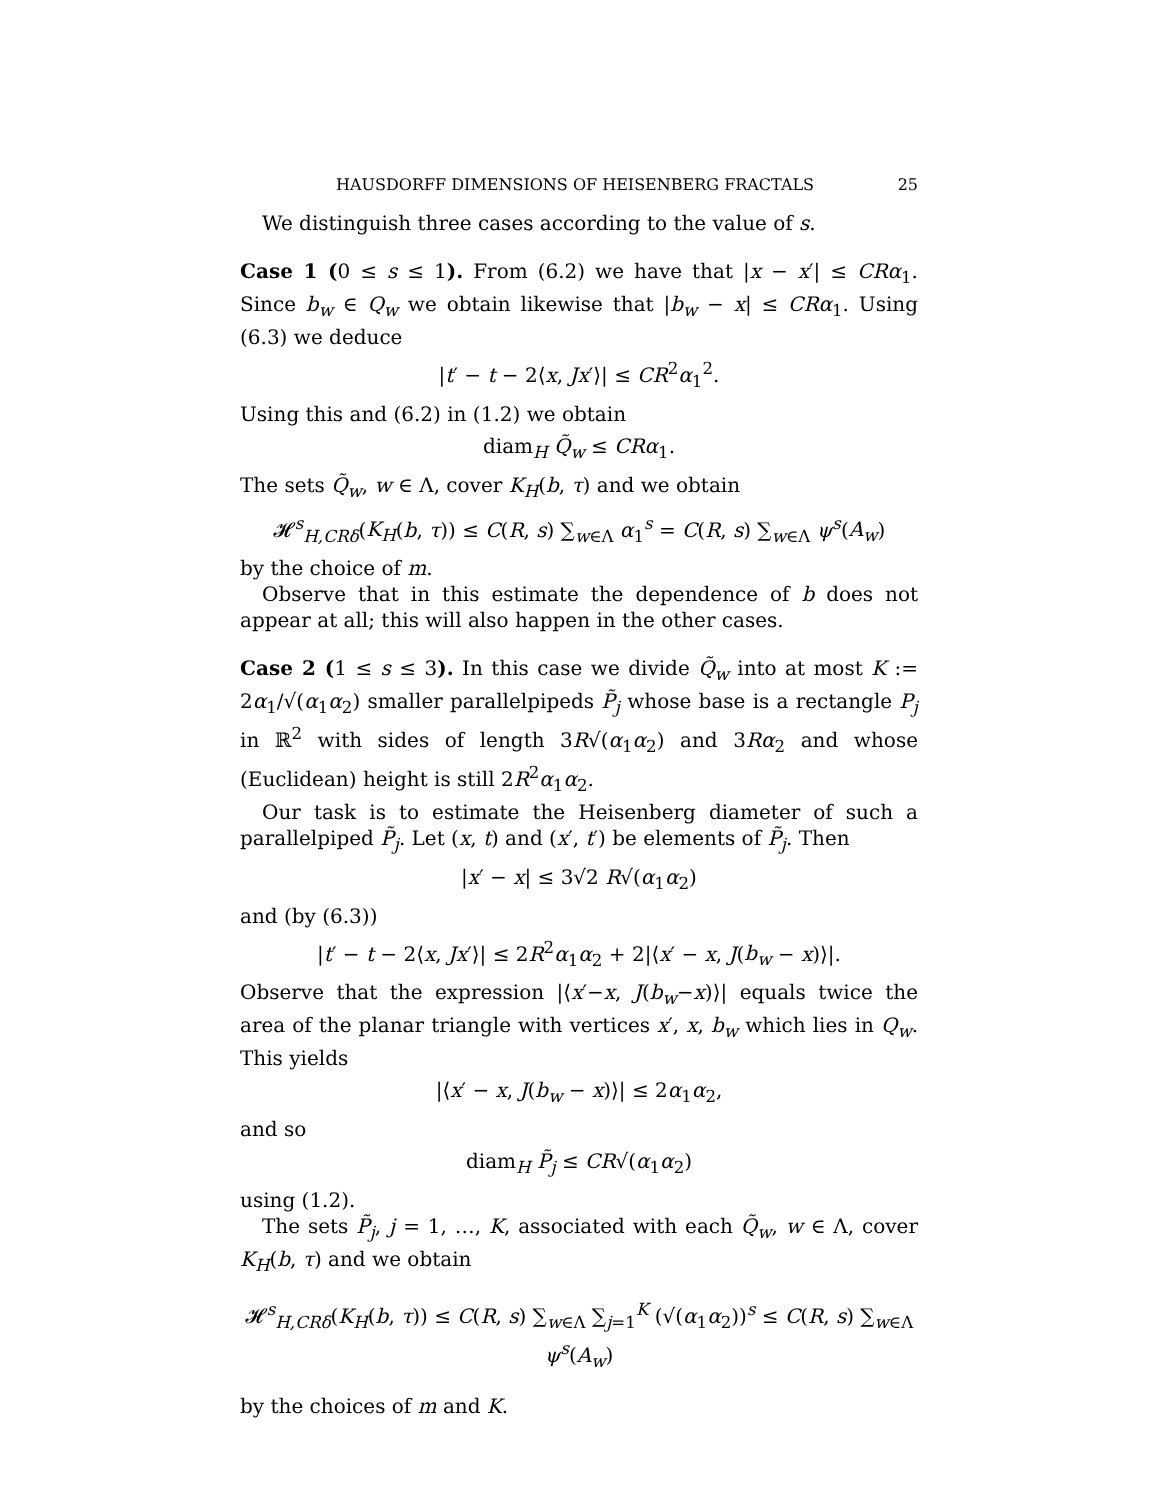HAUSDORFF DIMENSIONS OF HEISENBERG FRACTALS 25
We distinguish three cases according to the value of s.
Case 1 (0 ≤ s ≤ 1). From (6.2) we have that |x − x′| ≤ CRα<sub>1</sub>. Since b<sub>w</sub> ∈ Q<sub>w</sub> we obtain likewise that |b<sub>w</sub> − x| ≤ CRα<sub>1</sub>. Using (6.3) we deduce
|t′ − t − 2⟨x, Jx′⟩| ≤ CR<sup>2</sup>α<sub>1</sub><sup>2</sup>.
Using this and (6.2) in (1.2) we obtain
diam<sub>H</sub> Q̃<sub>w</sub> ≤ CRα<sub>1</sub>.
The sets Q̃<sub>w</sub>, w ∈ Λ, cover K<sub>H</sub>(b, τ) and we obtain
𝓗<sup>s</sup><sub>H,CRδ</sub>(K<sub>H</sub>(b, τ)) ≤ C(R, s) ∑<sub>w∈Λ</sub> α<sub>1</sub><sup>s</sup> = C(R, s) ∑<sub>w∈Λ</sub> ψ<sup>s</sup>(A<sub>w</sub>)
by the choice of m.
Observe that in this estimate the dependence of b does not appear at all; this will also happen in the other cases.
Case 2 (1 ≤ s ≤ 3). In this case we divide Q̃<sub>w</sub> into at most K := 2α<sub>1</sub>/√(α<sub>1</sub>α<sub>2</sub>) smaller parallelpipeds P̃<sub>j</sub> whose base is a rectangle P<sub>j</sub> in ℝ<sup>2</sup> with sides of length 3R√(α<sub>1</sub>α<sub>2</sub>) and 3Rα<sub>2</sub> and whose (Euclidean) height is still 2R<sup>2</sup>α<sub>1</sub>α<sub>2</sub>.
Our task is to estimate the Heisenberg diameter of such a parallelpiped P̃<sub>j</sub>. Let (x, t) and (x′, t′) be elements of P̃<sub>j</sub>. Then
|x′ − x| ≤ 3√2 R√(α<sub>1</sub>α<sub>2</sub>)
and (by (6.3))
|t′ − t − 2⟨x, Jx′⟩| ≤ 2R<sup>2</sup>α<sub>1</sub>α<sub>2</sub> + 2|⟨x′ − x, J(b<sub>w</sub> − x)⟩|.
Observe that the expression |⟨x′−x, J(b<sub>w</sub>−x)⟩| equals twice the area of the planar triangle with vertices x′, x, b<sub>w</sub> which lies in Q<sub>w</sub>. This yields
|⟨x′ − x, J(b<sub>w</sub> − x)⟩| ≤ 2α<sub>1</sub>α<sub>2</sub>,
and so
diam<sub>H</sub> P̃<sub>j</sub> ≤ CR√(α<sub>1</sub>α<sub>2</sub>)
using (1.2).
The sets P̃<sub>j</sub>, j = 1, …, K, associated with each Q̃<sub>w</sub>, w ∈ Λ, cover K<sub>H</sub>(b, τ) and we obtain
𝓗<sup>s</sup><sub>H,CRδ</sub>(K<sub>H</sub>(b, τ)) ≤ C(R, s) ∑<sub>w∈Λ</sub> ∑<sub>j=1</sub><sup>K</sup> (√(α<sub>1</sub>α<sub>2</sub>))<sup>s</sup> ≤ C(R, s) ∑<sub>w∈Λ</sub> ψ<sup>s</sup>(A<sub>w</sub>)
by the choices of m and K.